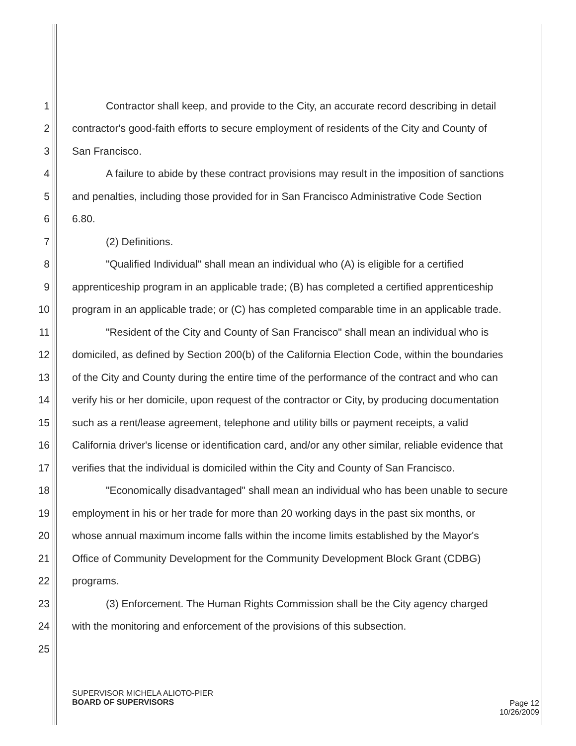1 Contractor shall keep, and provide to the City, an accurate record describing in detail
2 contractor's good-faith efforts to secure employment of residents of the City and County of
3 San Francisco.
4 A failure to abide by these contract provisions may result in the imposition of sanctions
5 and penalties, including those provided for in San Francisco Administrative Code Section
6 6.80.
7 (2) Definitions.
8 "Qualified Individual" shall mean an individual who (A) is eligible for a certified
9 apprenticeship program in an applicable trade; (B) has completed a certified apprenticeship
10 program in an applicable trade; or (C) has completed comparable time in an applicable trade.
11 "Resident of the City and County of San Francisco" shall mean an individual who is
12 domiciled, as defined by Section 200(b) of the California Election Code, within the boundaries
13 of the City and County during the entire time of the performance of the contract and who can
14 verify his or her domicile, upon request of the contractor or City, by producing documentation
15 such as a rent/lease agreement, telephone and utility bills or payment receipts, a valid
16 California driver's license or identification card, and/or any other similar, reliable evidence that
17 verifies that the individual is domiciled within the City and County of San Francisco.
18 "Economically disadvantaged" shall mean an individual who has been unable to secure
19 employment in his or her trade for more than 20 working days in the past six months, or
20 whose annual maximum income falls within the income limits established by the Mayor's
21 Office of Community Development for the Community Development Block Grant (CDBG)
22 programs.
23 (3) Enforcement. The Human Rights Commission shall be the City agency charged
24 with the monitoring and enforcement of the provisions of this subsection.
25
SUPERVISOR MICHELA ALIOTO-PIER
BOARD OF SUPERVISORS
Page 12
10/26/2009